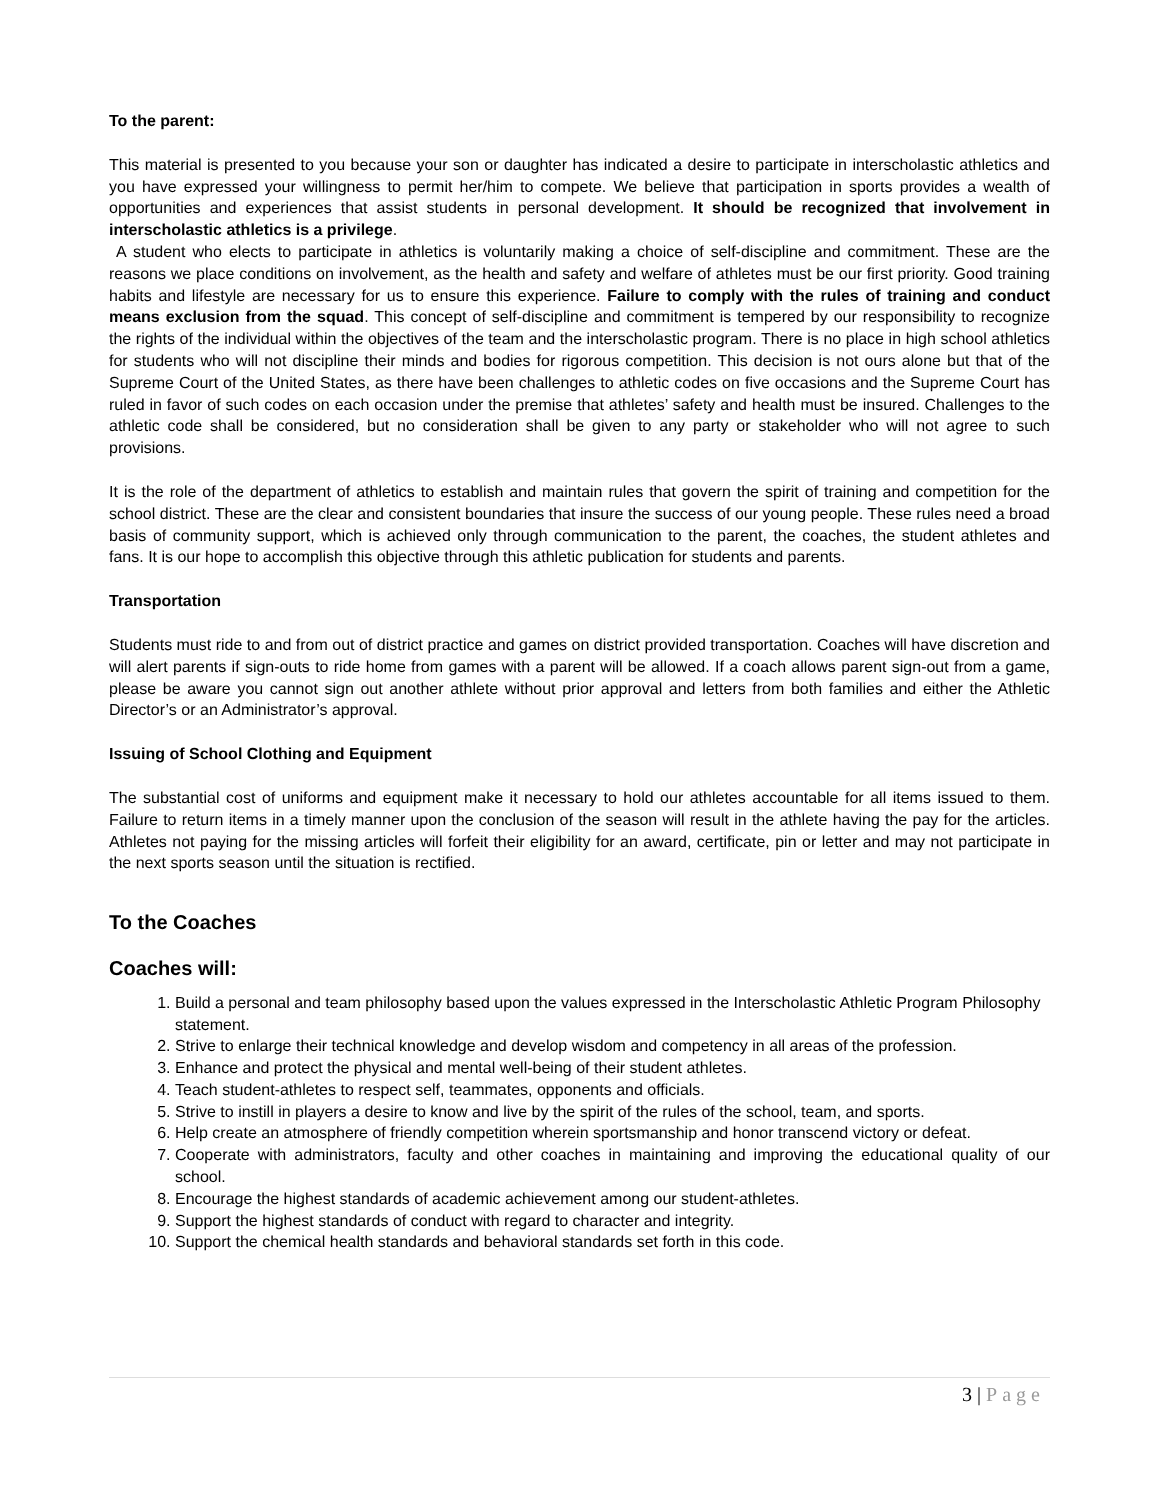To the parent:
This material is presented to you because your son or daughter has indicated a desire to participate in interscholastic athletics and you have expressed your willingness to permit her/him to compete. We believe that participation in sports provides a wealth of opportunities and experiences that assist students in personal development. It should be recognized that involvement in interscholastic athletics is a privilege.
A student who elects to participate in athletics is voluntarily making a choice of self-discipline and commitment. These are the reasons we place conditions on involvement, as the health and safety and welfare of athletes must be our first priority. Good training habits and lifestyle are necessary for us to ensure this experience. Failure to comply with the rules of training and conduct means exclusion from the squad. This concept of self-discipline and commitment is tempered by our responsibility to recognize the rights of the individual within the objectives of the team and the interscholastic program. There is no place in high school athletics for students who will not discipline their minds and bodies for rigorous competition. This decision is not ours alone but that of the Supreme Court of the United States, as there have been challenges to athletic codes on five occasions and the Supreme Court has ruled in favor of such codes on each occasion under the premise that athletes’ safety and health must be insured. Challenges to the athletic code shall be considered, but no consideration shall be given to any party or stakeholder who will not agree to such provisions.
It is the role of the department of athletics to establish and maintain rules that govern the spirit of training and competition for the school district. These are the clear and consistent boundaries that insure the success of our young people. These rules need a broad basis of community support, which is achieved only through communication to the parent, the coaches, the student athletes and fans. It is our hope to accomplish this objective through this athletic publication for students and parents.
Transportation
Students must ride to and from out of district practice and games on district provided transportation. Coaches will have discretion and will alert parents if sign-outs to ride home from games with a parent will be allowed. If a coach allows parent sign-out from a game, please be aware you cannot sign out another athlete without prior approval and letters from both families and either the Athletic Director’s or an Administrator’s approval.
Issuing of School Clothing and Equipment
The substantial cost of uniforms and equipment make it necessary to hold our athletes accountable for all items issued to them. Failure to return items in a timely manner upon the conclusion of the season will result in the athlete having the pay for the articles. Athletes not paying for the missing articles will forfeit their eligibility for an award, certificate, pin or letter and may not participate in the next sports season until the situation is rectified.
To the Coaches
Coaches will:
1. Build a personal and team philosophy based upon the values expressed in the Interscholastic Athletic Program Philosophy statement.
2. Strive to enlarge their technical knowledge and develop wisdom and competency in all areas of the profession.
3. Enhance and protect the physical and mental well-being of their student athletes.
4. Teach student-athletes to respect self, teammates, opponents and officials.
5. Strive to instill in players a desire to know and live by the spirit of the rules of the school, team, and sports.
6. Help create an atmosphere of friendly competition wherein sportsmanship and honor transcend victory or defeat.
7. Cooperate with administrators, faculty and other coaches in maintaining and improving the educational quality of our school.
8. Encourage the highest standards of academic achievement among our student-athletes.
9. Support the highest standards of conduct with regard to character and integrity.
10. Support the chemical health standards and behavioral standards set forth in this code.
3 | Page